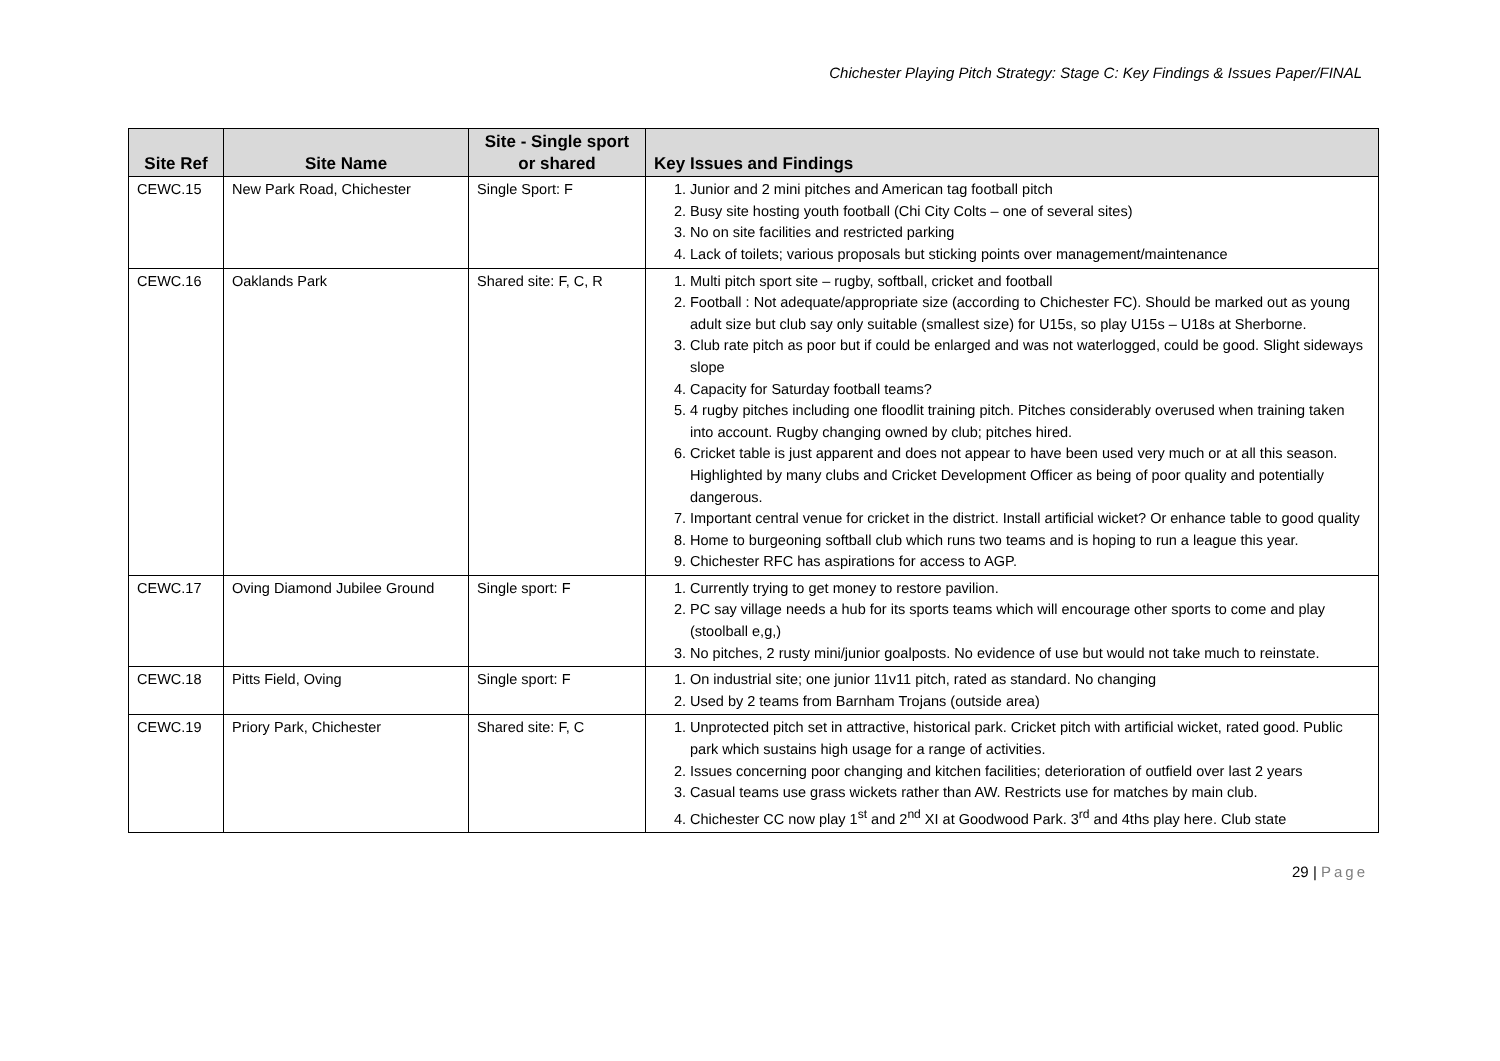Chichester Playing Pitch Strategy: Stage C: Key Findings & Issues Paper/FINAL
| Site Ref | Site Name | Site - Single sport or shared | Key Issues and Findings |
| --- | --- | --- | --- |
| CEWC.15 | New Park Road, Chichester | Single Sport: F | 1. Junior and 2 mini pitches and American tag football pitch 2. Busy site hosting youth football (Chi City Colts – one of several sites) 3. No on site facilities and restricted parking 4. Lack of toilets; various proposals but sticking points over management/maintenance |
| CEWC.16 | Oaklands Park | Shared site: F, C, R | 1. Multi pitch sport site – rugby, softball, cricket and football 2. Football : Not adequate/appropriate size (according to Chichester FC). Should be marked out as young adult size but club say only suitable (smallest size) for U15s, so play U15s – U18s at Sherborne. 3. Club rate pitch as poor but if could be enlarged and was not waterlogged, could be good. Slight sideways slope 4. Capacity for Saturday football teams? 5. 4 rugby pitches including one floodlit training pitch. Pitches considerably overused when training taken into account. Rugby changing owned by club; pitches hired. 6. Cricket table is just apparent and does not appear to have been used very much or at all this season. Highlighted by many clubs and Cricket Development Officer as being of poor quality and potentially dangerous. 7. Important central venue for cricket in the district. Install artificial wicket? Or enhance table to good quality 8. Home to burgeoning softball club which runs two teams and is hoping to run a league this year. 9. Chichester RFC has aspirations for access to AGP. |
| CEWC.17 | Oving Diamond Jubilee Ground | Single sport: F | 1. Currently trying to get money to restore pavilion. 2. PC say village needs a hub for its sports teams which will encourage other sports to come and play (stoolball e,g,) 3. No pitches, 2 rusty mini/junior goalposts. No evidence of use but would not take much to reinstate. |
| CEWC.18 | Pitts Field, Oving | Single sport: F | 1. On industrial site; one junior 11v11 pitch, rated as standard. No changing 2. Used by 2 teams from Barnham Trojans (outside area) |
| CEWC.19 | Priory Park, Chichester | Shared site: F, C | 1. Unprotected pitch set in attractive, historical park. Cricket pitch with artificial wicket, rated good. Public park which sustains high usage for a range of activities. 2. Issues concerning poor changing and kitchen facilities; deterioration of outfield over last 2 years 3. Casual teams use grass wickets rather than AW. Restricts use for matches by main club. 4. Chichester CC now play 1<sup>st</sup> and 2<sup>nd</sup> XI at Goodwood Park. 3<sup>rd</sup> and 4ths play here. Club state |
29 | Page